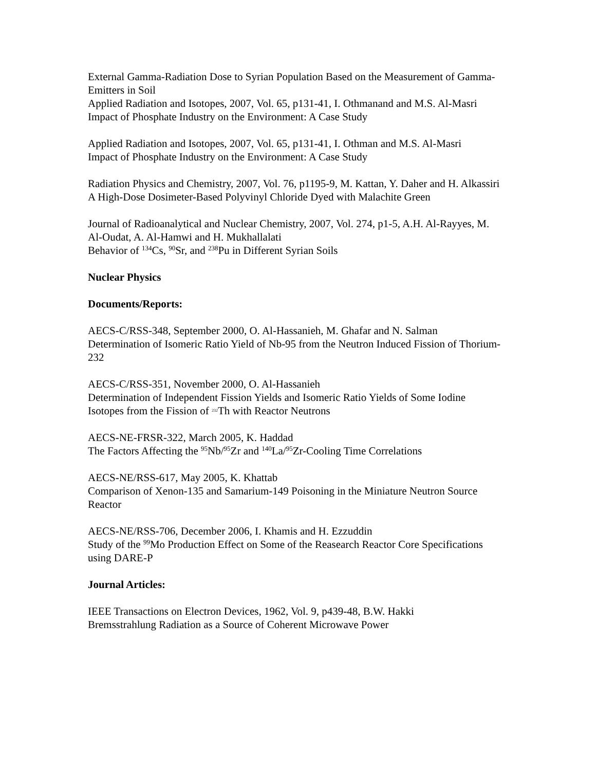External Gamma-Radiation Dose to Syrian Population Based on the Measurement of Gamma-Emitters in Soil
Applied Radiation and Isotopes, 2007, Vol. 65, p131-41, I. Othmanand and M.S. Al-Masri
Impact of Phosphate Industry on the Environment: A Case Study
Applied Radiation and Isotopes, 2007, Vol. 65, p131-41, I. Othman and M.S. Al-Masri
Impact of Phosphate Industry on the Environment: A Case Study
Radiation Physics and Chemistry, 2007, Vol. 76, p1195-9, M. Kattan, Y. Daher and H. Alkassiri
A High-Dose Dosimeter-Based Polyvinyl Chloride Dyed with Malachite Green
Journal of Radioanalytical and Nuclear Chemistry, 2007, Vol. 274, p1-5, A.H. Al-Rayyes, M. Al-Oudat, A. Al-Hamwi and H. Mukhallalati
Behavior of <sup>134</sup>Cs, <sup>90</sup>Sr, and <sup>238</sup>Pu in Different Syrian Soils
Nuclear Physics
Documents/Reports:
AECS-C/RSS-348, September 2000, O. Al-Hassanieh, M. Ghafar and N. Salman
Determination of Isomeric Ratio Yield of Nb-95 from the Neutron Induced Fission of Thorium-232
AECS-C/RSS-351, November 2000, O. Al-Hassanieh
Determination of Independent Fission Yields and Isomeric Ratio Yields of Some Iodine Isotopes from the Fission of <sup>232</sup>Th with Reactor Neutrons
AECS-NE-FRSR-322, March 2005, K. Haddad
The Factors Affecting the <sup>95</sup>Nb/<sup>95</sup>Zr and <sup>140</sup>La/<sup>95</sup>Zr-Cooling Time Correlations
AECS-NE/RSS-617, May 2005, K. Khattab
Comparison of Xenon-135 and Samarium-149 Poisoning in the Miniature Neutron Source Reactor
AECS-NE/RSS-706, December 2006, I. Khamis and H. Ezzuddin
Study of the <sup>99</sup>Mo Production Effect on Some of the Reasearch Reactor Core Specifications using DARE-P
Journal Articles:
IEEE Transactions on Electron Devices, 1962, Vol. 9, p439-48, B.W. Hakki
Bremsstrahlung Radiation as a Source of Coherent Microwave Power